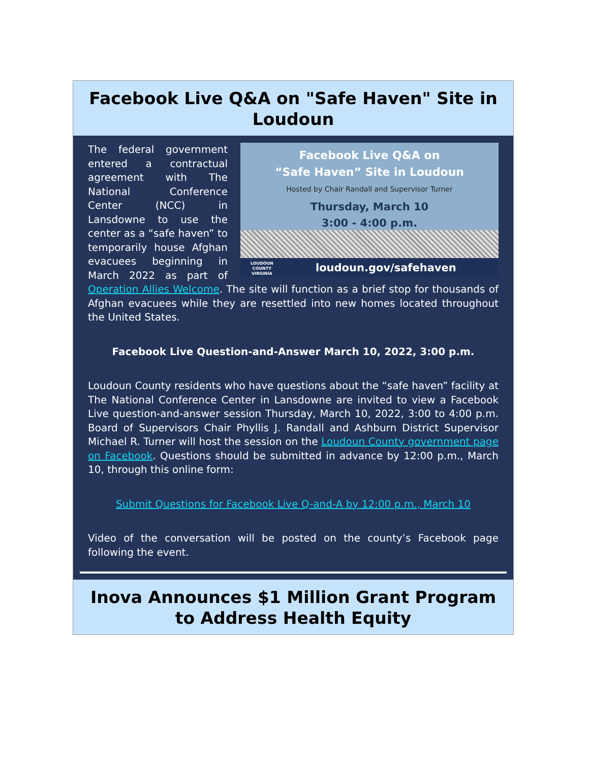Facebook Live Q&A on "Safe Haven" Site in Loudoun
Facebook Live Q&A on
“Safe Haven” Site in Loudoun
Hosted by Chair Randall and Supervisor Turner
Thursday, March 10
3:00 - 4:00 p.m.
LOUDOUN
COUNTY
VIRGINIA loudoun.gov/safehaven
The federal government entered a contractual agreement with The National Conference Center (NCC) in Lansdowne to use the center as a “safe haven” to temporarily house Afghan evacuees beginning in March 2022 as part of Operation Allies Welcome. The site will function as a brief stop for thousands of Afghan evacuees while they are resettled into new homes located throughout the United States.
Facebook Live Question-and-Answer March 10, 2022, 3:00 p.m.
Loudoun County residents who have questions about the “safe haven” facility at The National Conference Center in Lansdowne are invited to view a Facebook Live question-and-answer session Thursday, March 10, 2022, 3:00 to 4:00 p.m. Board of Supervisors Chair Phyllis J. Randall and Ashburn District Supervisor Michael R. Turner will host the session on the Loudoun County government page on Facebook. Questions should be submitted in advance by 12:00 p.m., March 10, through this online form:
Submit Questions for Facebook Live Q-and-A by 12:00 p.m., March 10
Video of the conversation will be posted on the county’s Facebook page following the event.
Inova Announces $1 Million Grant Program to Address Health Equity